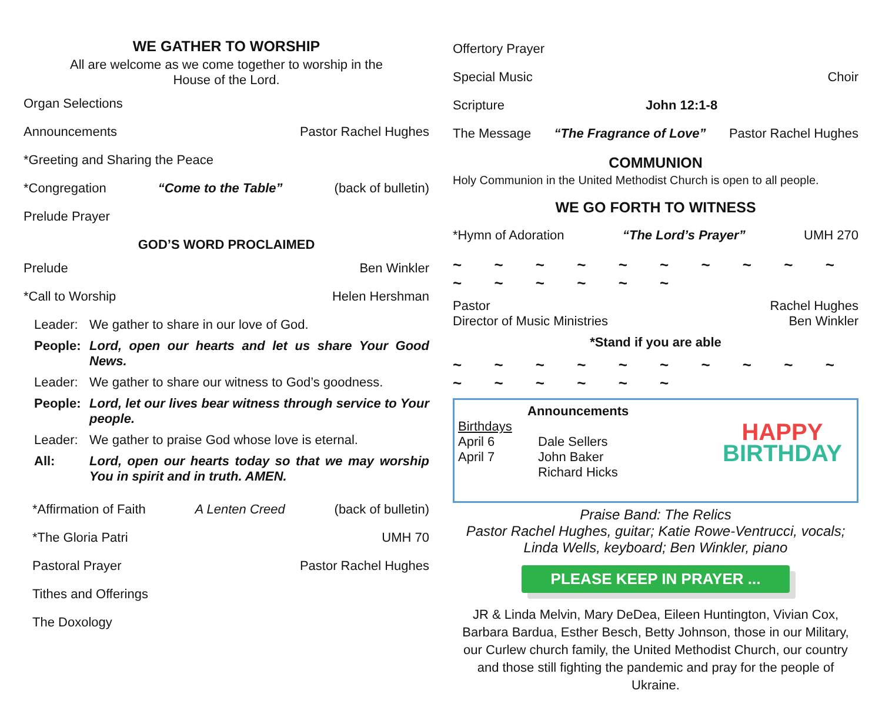WE GATHER TO WORSHIP
All are welcome as we come together to worship in the
House of the Lord.
Organ Selections
Announcements Pastor Rachel Hughes
*Greeting and Sharing the Peace
*Congregation “Come to the Table” (back of bulletin)
Prelude Prayer
GOD’S WORD PROCLAIMED
Prelude Ben Winkler
*Call to Worship Helen Hershman
Leader: We gather to share in our love of God. People: Lord, open our hearts and let us share Your Good News. Leader: We gather to share our witness to God’s goodness. People: Lord, let our lives bear witness through service to Your people. Leader: We gather to praise God whose love is eternal. All: Lord, open our hearts today so that we may worship You in spirit and in truth. AMEN.
*Affirmation of Faith A Lenten Creed (back of bulletin)
*The Gloria Patri UMH 70
Pastoral Prayer Pastor Rachel Hughes
Tithes and Offerings
The Doxology
Offertory Prayer
Special Music Choir
Scripture John 12:1-8
The Message “The Fragrance of Love” Pastor Rachel Hughes
COMMUNION
Holy Communion in the United Methodist Church is open to all people.
WE GO FORTH TO WITNESS
*Hymn of Adoration “The Lord’s Prayer” UMH 270
~ ~ ~ ~ ~ ~ ~ ~ ~ ~ ~ ~ ~ ~ ~ ~
Pastor Rachel Hughes
Director of Music Ministries Ben Winkler
*Stand if you are able
~ ~ ~ ~ ~ ~ ~ ~ ~ ~ ~ ~ ~ ~ ~ ~
Announcements
Birthdays
April 6 Dale Sellers April 7 John Baker Richard Hicks
HAPPY
BIRTHDAY
Praise Band: The Relics
Pastor Rachel Hughes, guitar; Katie Rowe-Ventrucci, vocals; Linda Wells, keyboard; Ben Winkler, piano
PLEASE KEEP IN PRAYER ...
JR & Linda Melvin, Mary DeDea, Eileen Huntington, Vivian Cox, Barbara Bardua, Esther Besch, Betty Johnson, those in our Military, our Curlew church family, the United Methodist Church, our country and those still fighting the pandemic and pray for the people of Ukraine.